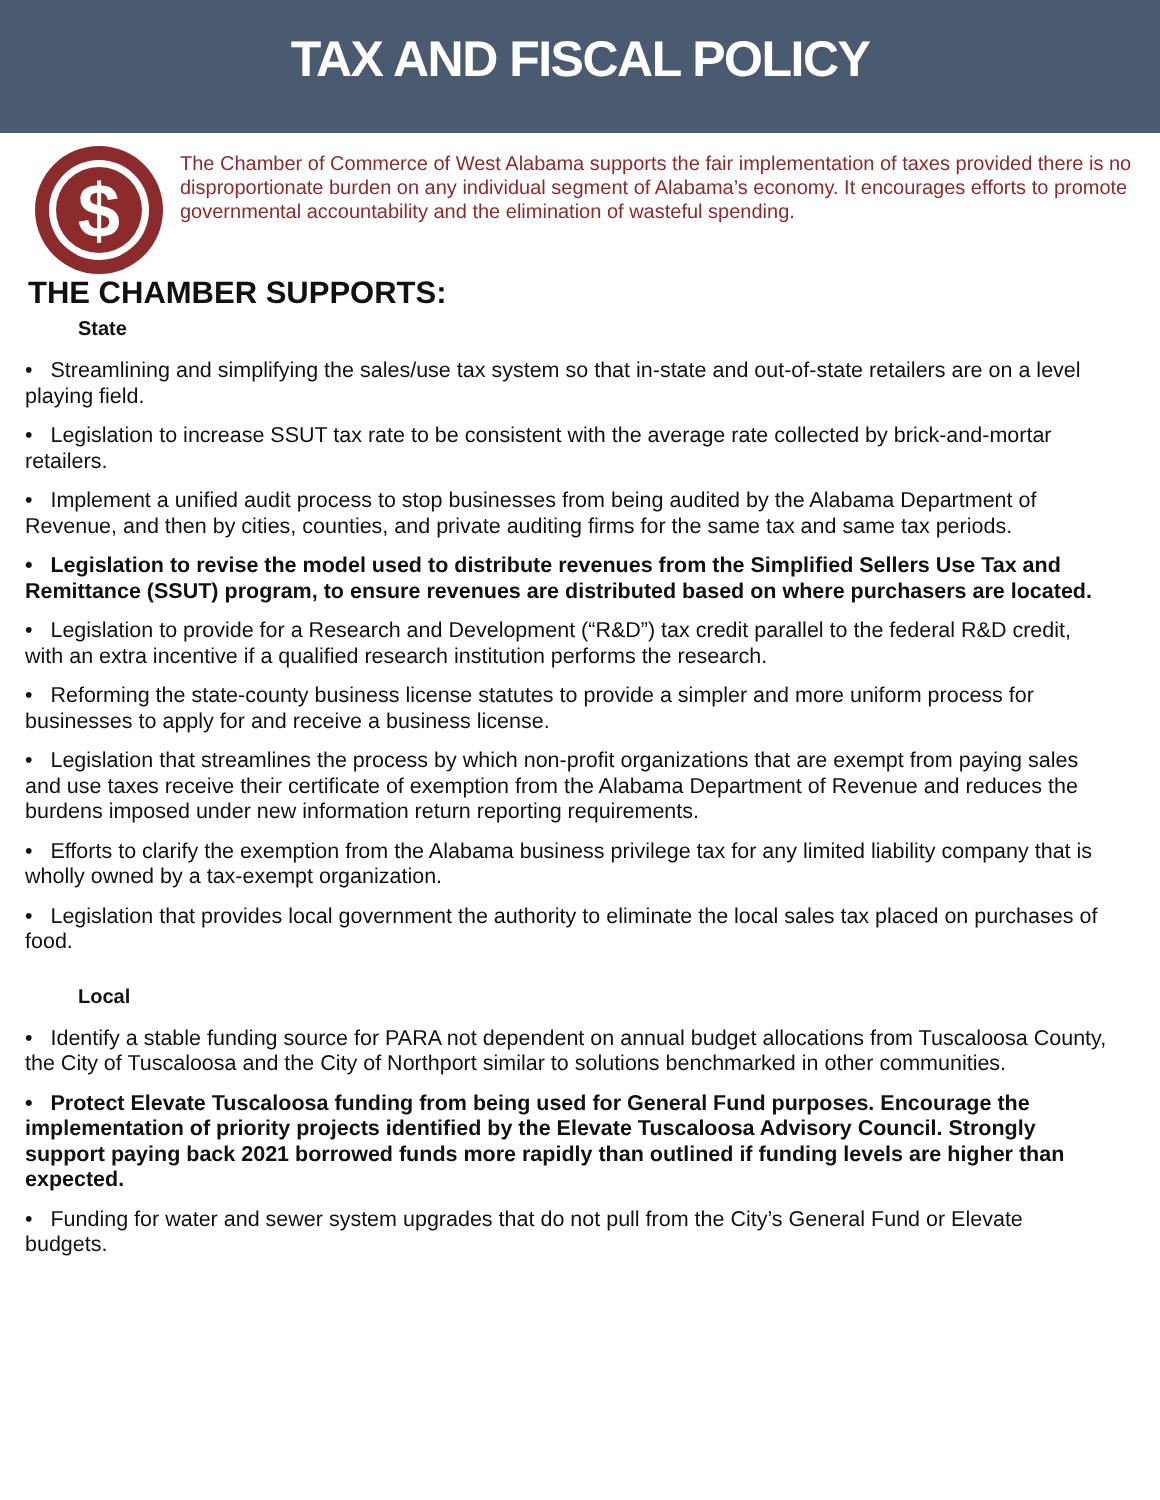TAX AND FISCAL POLICY
$
The Chamber of Commerce of West Alabama supports the fair implementation of taxes provided there is no disproportionate burden on any individual segment of Alabama’s economy. It encourages efforts to promote governmental accountability and the elimination of wasteful spending.
THE CHAMBER SUPPORTS:
State
• Streamlining and simplifying the sales/use tax system so that in-state and out-of-state retailers are on a level playing field.
• Legislation to increase SSUT tax rate to be consistent with the average rate collected by brick-and-mortar retailers.
• Implement a unified audit process to stop businesses from being audited by the Alabama Department of Revenue, and then by cities, counties, and private auditing firms for the same tax and same tax periods.
• Legislation to revise the model used to distribute revenues from the Simplified Sellers Use Tax and Remittance (SSUT) program, to ensure revenues are distributed based on where purchasers are located.
• Legislation to provide for a Research and Development (“R&D”) tax credit parallel to the federal R&D credit, with an extra incentive if a qualified research institution performs the research.
• Reforming the state-county business license statutes to provide a simpler and more uniform process for businesses to apply for and receive a business license.
• Legislation that streamlines the process by which non-profit organizations that are exempt from paying sales and use taxes receive their certificate of exemption from the Alabama Department of Revenue and reduces the burdens imposed under new information return reporting requirements.
• Efforts to clarify the exemption from the Alabama business privilege tax for any limited liability company that is wholly owned by a tax-exempt organization.
• Legislation that provides local government the authority to eliminate the local sales tax placed on purchases of food.
Local
• Identify a stable funding source for PARA not dependent on annual budget allocations from Tuscaloosa County, the City of Tuscaloosa and the City of Northport similar to solutions benchmarked in other communities.
• Protect Elevate Tuscaloosa funding from being used for General Fund purposes. Encourage the implementation of priority projects identified by the Elevate Tuscaloosa Advisory Council. Strongly support paying back 2021 borrowed funds more rapidly than outlined if funding levels are higher than expected.
• Funding for water and sewer system upgrades that do not pull from the City’s General Fund or Elevate budgets.